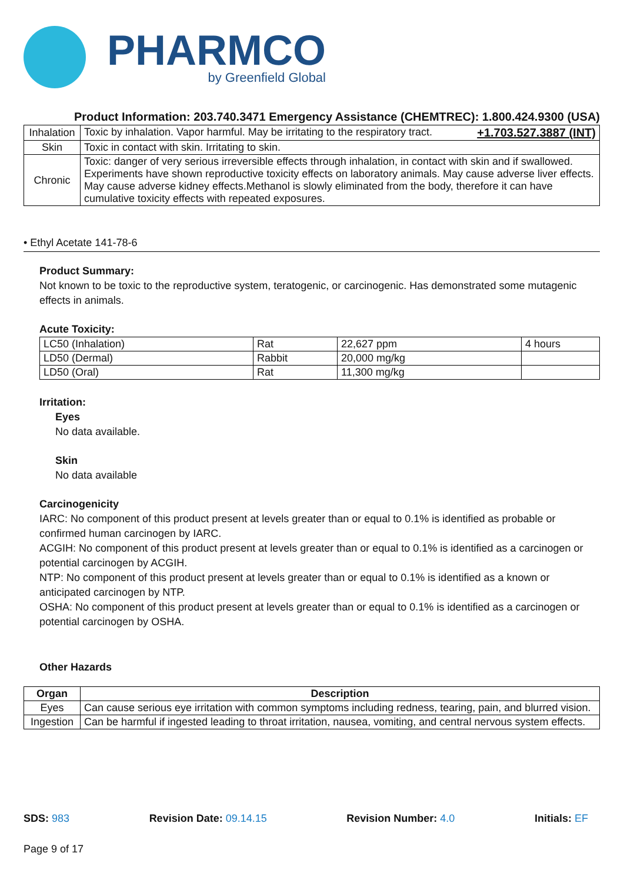PHARMCO
by Greenfield Global
Product Information: 203.740.3471 Emergency Assistance (CHEMTREC): 1.800.424.9300 (USA)
| Inhalation | Toxic by inhalation. Vapor harmful. May be irritating to the respiratory tract. +1.703.527.3887 (INT) |
| Skin | Toxic in contact with skin. Irritating to skin. |
| Chronic | Toxic: danger of very serious irreversible effects through inhalation, in contact with skin and if swallowed. Experiments have shown reproductive toxicity effects on laboratory animals. May cause adverse liver effects. May cause adverse kidney effects.Methanol is slowly eliminated from the body, therefore it can have cumulative toxicity effects with repeated exposures. |
• Ethyl Acetate 141-78-6
Product Summary:
Not known to be toxic to the reproductive system, teratogenic, or carcinogenic. Has demonstrated some mutagenic effects in animals.
Acute Toxicity:
| LC50 (Inhalation) | Rat | 22,627 ppm | 4 hours |
| LD50 (Dermal) | Rabbit | 20,000 mg/kg | |
| LD50 (Oral) | Rat | 11,300 mg/kg | |
Irritation:
Eyes
No data available.
Skin
No data available
Carcinogenicity
IARC: No component of this product present at levels greater than or equal to 0.1% is identified as probable or confirmed human carcinogen by IARC.
ACGIH: No component of this product present at levels greater than or equal to 0.1% is identified as a carcinogen or potential carcinogen by ACGIH.
NTP: No component of this product present at levels greater than or equal to 0.1% is identified as a known or anticipated carcinogen by NTP.
OSHA: No component of this product present at levels greater than or equal to 0.1% is identified as a carcinogen or potential carcinogen by OSHA.
Other Hazards
| Organ | Description |
| --- | --- |
| Eyes | Can cause serious eye irritation with common symptoms including redness, tearing, pain, and blurred vision. |
| Ingestion | Can be harmful if ingested leading to throat irritation, nausea, vomiting, and central nervous system effects. |
SDS: 983 Revision Date: 09.14.15 Revision Number: 4.0 Initials: EF
Page 9 of 17